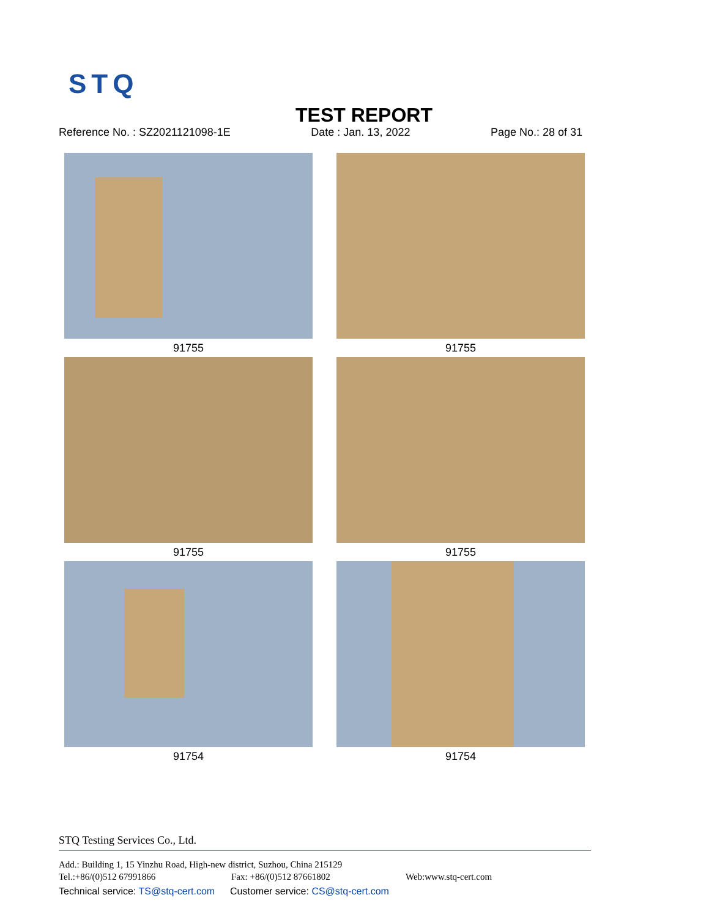STQ
TEST REPORT
Reference No. : SZ2021121098-1E Date : Jan. 13, 2022 Page No.: 28 of 31
91755
91755
91755
91755
91754
91754
STQ Testing Services Co., Ltd.
Add.: Building 1, 15 Yinzhu Road, High-new district, Suzhou, China 215129
Tel.:+86/(0)512 67991866 Fax: +86/(0)512 87661802 Web:www.stq-cert.com
Technical service: TS@stq-cert.com Customer service: CS@stq-cert.com